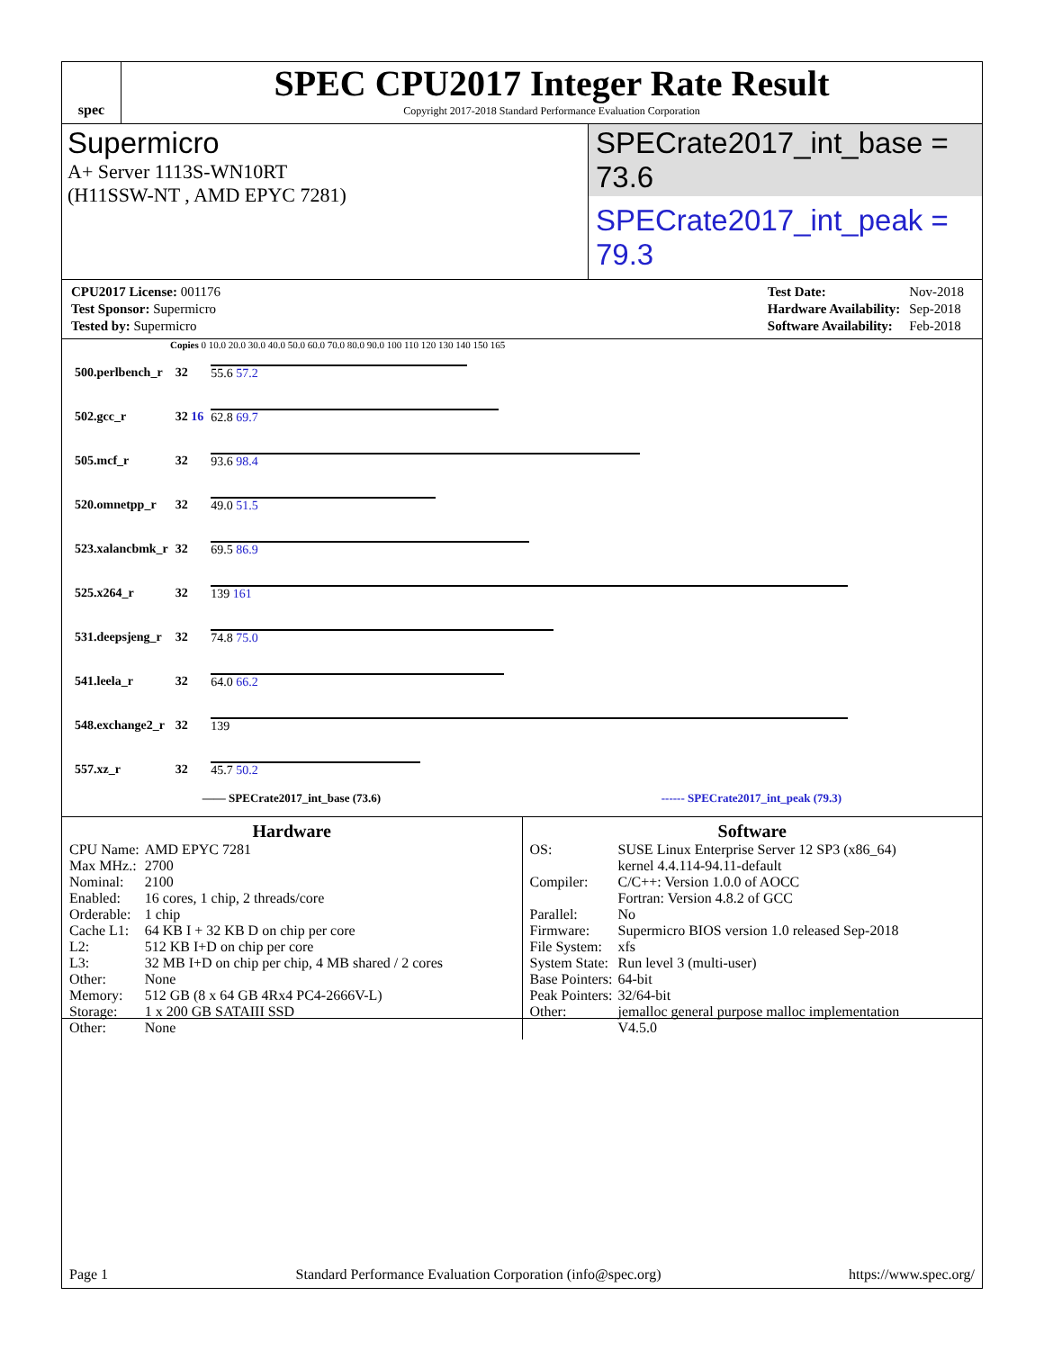spec
SPEC CPU2017 Integer Rate Result
Copyright 2017-2018 Standard Performance Evaluation Corporation
Supermicro
A+ Server 1113S-WN10RT
(H11SSW-NT , AMD EPYC 7281)
SPECrate2017_int_base = 73.6
SPECrate2017_int_peak = 79.3
| CPU2017 License: 001176 |
| Test Sponsor: Supermicro |
| Tested by: Supermicro |
| Test Date: | Nov-2018 |
| Hardware Availability: | Sep-2018 |
| Software Availability: | Feb-2018 |
Copies 0 10.0 20.0 30.0 40.0 50.0 60.0 70.0 80.0 90.0 100 110 120 130 140 150 165
| 500.perlbench_r | 32 | 55.6 57.2 |
| 502.gcc_r | 32 16 | 62.8 69.7 |
| 505.mcf_r | 32 | 93.6 98.4 |
| 520.omnetpp_r | 32 | 49.0 51.5 |
| 523.xalancbmk_r | 32 | 69.5 86.9 |
| 525.x264_r | 32 | 139 161 |
| 531.deepsjeng_r | 32 | 74.8 75.0 |
| 541.leela_r | 32 | 64.0 66.2 |
| 548.exchange2_r | 32 | 139 |
| 557.xz_r | 32 | 45.7 50.2 |
—— SPECrate2017_int_base (73.6) ------ SPECrate2017_int_peak (79.3)
Hardware
| CPU Name: | AMD EPYC 7281 |
| Max MHz.: | 2700 |
| Nominal: | 2100 |
| Enabled: | 16 cores, 1 chip, 2 threads/core |
| Orderable: | 1 chip |
| Cache L1: | 64 KB I + 32 KB D on chip per core |
| L2: | 512 KB I+D on chip per core |
| L3: | 32 MB I+D on chip per chip, 4 MB shared / 2 cores |
| Other: | None |
| Memory: | 512 GB (8 x 64 GB 4Rx4 PC4-2666V-L) |
| Storage: | 1 x 200 GB SATAIII SSD |
| Other: | None |
Software
| OS: | SUSE Linux Enterprise Server 12 SP3 (x86_64) kernel 4.4.114-94.11-default |
| Compiler: | C/C++: Version 1.0.0 of AOCC Fortran: Version 4.8.2 of GCC |
| Parallel: | No |
| Firmware: | Supermicro BIOS version 1.0 released Sep-2018 |
| File System: | xfs |
| System State: | Run level 3 (multi-user) |
| Base Pointers: | 64-bit |
| Peak Pointers: | 32/64-bit |
| Other: | jemalloc general purpose malloc implementation V4.5.0 |
Page 1 Standard Performance Evaluation Corporation (info@spec.org) https://www.spec.org/